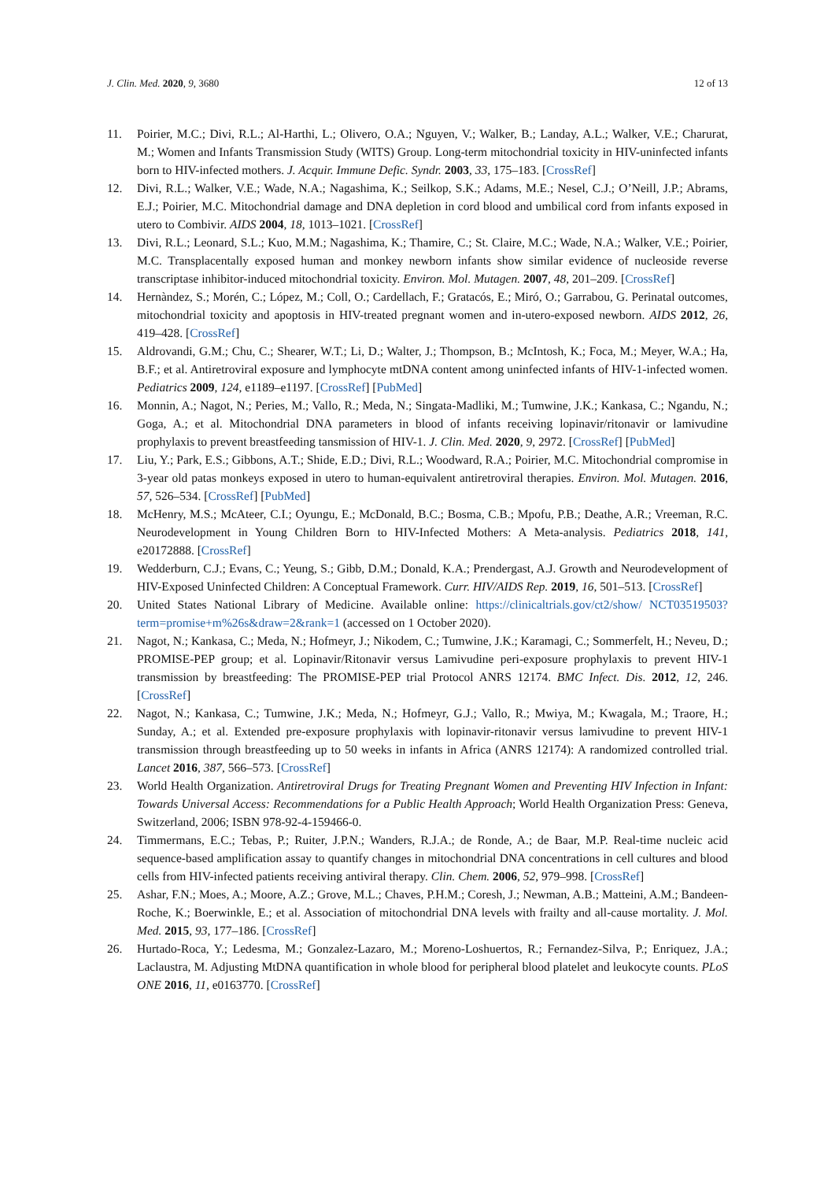J. Clin. Med. 2020, 9, 3680 12 of 13
11. Poirier, M.C.; Divi, R.L.; Al-Harthi, L.; Olivero, O.A.; Nguyen, V.; Walker, B.; Landay, A.L.; Walker, V.E.; Charurat, M.; Women and Infants Transmission Study (WITS) Group. Long-term mitochondrial toxicity in HIV-uninfected infants born to HIV-infected mothers. J. Acquir. Immune Defic. Syndr. 2003, 33, 175–183. [CrossRef]
12. Divi, R.L.; Walker, V.E.; Wade, N.A.; Nagashima, K.; Seilkop, S.K.; Adams, M.E.; Nesel, C.J.; O’Neill, J.P.; Abrams, E.J.; Poirier, M.C. Mitochondrial damage and DNA depletion in cord blood and umbilical cord from infants exposed in utero to Combivir. AIDS 2004, 18, 1013–1021. [CrossRef]
13. Divi, R.L.; Leonard, S.L.; Kuo, M.M.; Nagashima, K.; Thamire, C.; St. Claire, M.C.; Wade, N.A.; Walker, V.E.; Poirier, M.C. Transplacentally exposed human and monkey newborn infants show similar evidence of nucleoside reverse transcriptase inhibitor-induced mitochondrial toxicity. Environ. Mol. Mutagen. 2007, 48, 201–209. [CrossRef]
14. Hernàndez, S.; Morén, C.; López, M.; Coll, O.; Cardellach, F.; Gratacós, E.; Miró, O.; Garrabou, G. Perinatal outcomes, mitochondrial toxicity and apoptosis in HIV-treated pregnant women and in-utero-exposed newborn. AIDS 2012, 26, 419–428. [CrossRef]
15. Aldrovandi, G.M.; Chu, C.; Shearer, W.T.; Li, D.; Walter, J.; Thompson, B.; McIntosh, K.; Foca, M.; Meyer, W.A.; Ha, B.F.; et al. Antiretroviral exposure and lymphocyte mtDNA content among uninfected infants of HIV-1-infected women. Pediatrics 2009, 124, e1189–e1197. [CrossRef] [PubMed]
16. Monnin, A.; Nagot, N.; Peries, M.; Vallo, R.; Meda, N.; Singata-Madliki, M.; Tumwine, J.K.; Kankasa, C.; Ngandu, N.; Goga, A.; et al. Mitochondrial DNA parameters in blood of infants receiving lopinavir/ritonavir or lamivudine prophylaxis to prevent breastfeeding tansmission of HIV-1. J. Clin. Med. 2020, 9, 2972. [CrossRef] [PubMed]
17. Liu, Y.; Park, E.S.; Gibbons, A.T.; Shide, E.D.; Divi, R.L.; Woodward, R.A.; Poirier, M.C. Mitochondrial compromise in 3-year old patas monkeys exposed in utero to human-equivalent antiretroviral therapies. Environ. Mol. Mutagen. 2016, 57, 526–534. [CrossRef] [PubMed]
18. McHenry, M.S.; McAteer, C.I.; Oyungu, E.; McDonald, B.C.; Bosma, C.B.; Mpofu, P.B.; Deathe, A.R.; Vreeman, R.C. Neurodevelopment in Young Children Born to HIV-Infected Mothers: A Meta-analysis. Pediatrics 2018, 141, e20172888. [CrossRef]
19. Wedderburn, C.J.; Evans, C.; Yeung, S.; Gibb, D.M.; Donald, K.A.; Prendergast, A.J. Growth and Neurodevelopment of HIV-Exposed Uninfected Children: A Conceptual Framework. Curr. HIV/AIDS Rep. 2019, 16, 501–513. [CrossRef]
20. United States National Library of Medicine. Available online: https://clinicaltrials.gov/ct2/show/ NCT03519503?term=promise+m%26s&draw=2&rank=1 (accessed on 1 October 2020).
21. Nagot, N.; Kankasa, C.; Meda, N.; Hofmeyr, J.; Nikodem, C.; Tumwine, J.K.; Karamagi, C.; Sommerfelt, H.; Neveu, D.; PROMISE-PEP group; et al. Lopinavir/Ritonavir versus Lamivudine peri-exposure prophylaxis to prevent HIV-1 transmission by breastfeeding: The PROMISE-PEP trial Protocol ANRS 12174. BMC Infect. Dis. 2012, 12, 246. [CrossRef]
22. Nagot, N.; Kankasa, C.; Tumwine, J.K.; Meda, N.; Hofmeyr, G.J.; Vallo, R.; Mwiya, M.; Kwagala, M.; Traore, H.; Sunday, A.; et al. Extended pre-exposure prophylaxis with lopinavir-ritonavir versus lamivudine to prevent HIV-1 transmission through breastfeeding up to 50 weeks in infants in Africa (ANRS 12174): A randomized controlled trial. Lancet 2016, 387, 566–573. [CrossRef]
23. World Health Organization. Antiretroviral Drugs for Treating Pregnant Women and Preventing HIV Infection in Infant: Towards Universal Access: Recommendations for a Public Health Approach; World Health Organization Press: Geneva, Switzerland, 2006; ISBN 978-92-4-159466-0.
24. Timmermans, E.C.; Tebas, P.; Ruiter, J.P.N.; Wanders, R.J.A.; de Ronde, A.; de Baar, M.P. Real-time nucleic acid sequence-based amplification assay to quantify changes in mitochondrial DNA concentrations in cell cultures and blood cells from HIV-infected patients receiving antiviral therapy. Clin. Chem. 2006, 52, 979–998. [CrossRef]
25. Ashar, F.N.; Moes, A.; Moore, A.Z.; Grove, M.L.; Chaves, P.H.M.; Coresh, J.; Newman, A.B.; Matteini, A.M.; Bandeen-Roche, K.; Boerwinkle, E.; et al. Association of mitochondrial DNA levels with frailty and all-cause mortality. J. Mol. Med. 2015, 93, 177–186. [CrossRef]
26. Hurtado-Roca, Y.; Ledesma, M.; Gonzalez-Lazaro, M.; Moreno-Loshuertos, R.; Fernandez-Silva, P.; Enriquez, J.A.; Laclaustra, M. Adjusting MtDNA quantification in whole blood for peripheral blood platelet and leukocyte counts. PLoS ONE 2016, 11, e0163770. [CrossRef]